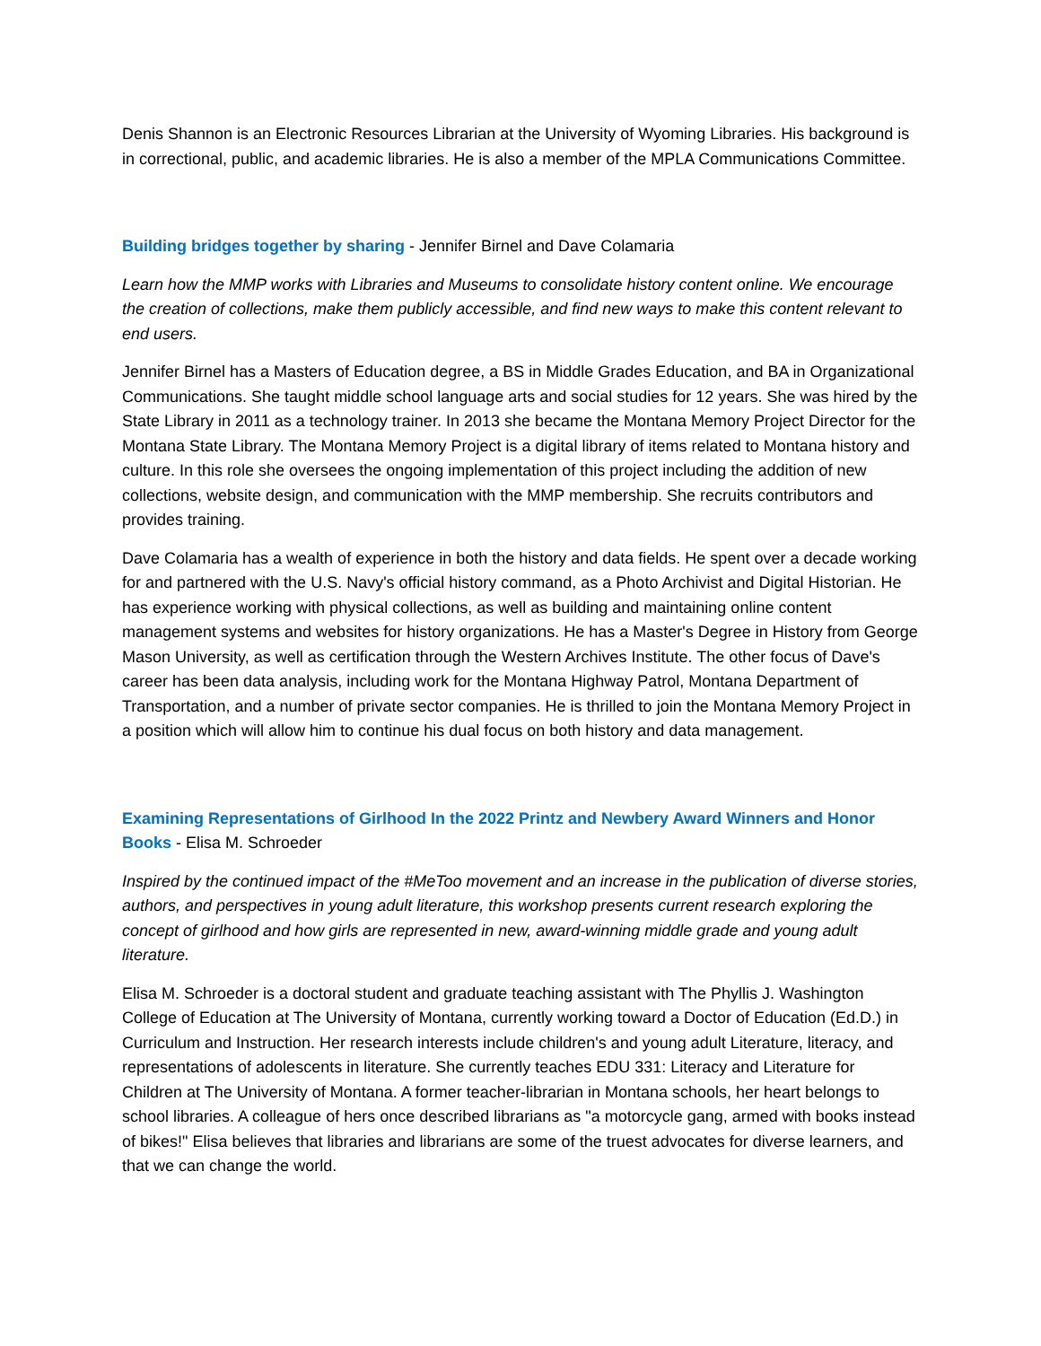Denis Shannon is an Electronic Resources Librarian at the University of Wyoming Libraries. His background is in correctional, public, and academic libraries. He is also a member of the MPLA Communications Committee.
Building bridges together by sharing - Jennifer Birnel and Dave Colamaria
Learn how the MMP works with Libraries and Museums to consolidate history content online. We encourage the creation of collections, make them publicly accessible, and find new ways to make this content relevant to end users.
Jennifer Birnel has a Masters of Education degree, a BS in Middle Grades Education, and BA in Organizational Communications. She taught middle school language arts and social studies for 12 years. She was hired by the State Library in 2011 as a technology trainer. In 2013 she became the Montana Memory Project Director for the Montana State Library. The Montana Memory Project is a digital library of items related to Montana history and culture. In this role she oversees the ongoing implementation of this project including the addition of new collections, website design, and communication with the MMP membership. She recruits contributors and provides training.
Dave Colamaria has a wealth of experience in both the history and data fields. He spent over a decade working for and partnered with the U.S. Navy's official history command, as a Photo Archivist and Digital Historian. He has experience working with physical collections, as well as building and maintaining online content management systems and websites for history organizations. He has a Master's Degree in History from George Mason University, as well as certification through the Western Archives Institute. The other focus of Dave's career has been data analysis, including work for the Montana Highway Patrol, Montana Department of Transportation, and a number of private sector companies. He is thrilled to join the Montana Memory Project in a position which will allow him to continue his dual focus on both history and data management.
Examining Representations of Girlhood In the 2022 Printz and Newbery Award Winners and Honor Books - Elisa M. Schroeder
Inspired by the continued impact of the #MeToo movement and an increase in the publication of diverse stories, authors, and perspectives in young adult literature, this workshop presents current research exploring the concept of girlhood and how girls are represented in new, award-winning middle grade and young adult literature.
Elisa M. Schroeder is a doctoral student and graduate teaching assistant with The Phyllis J. Washington College of Education at The University of Montana, currently working toward a Doctor of Education (Ed.D.) in Curriculum and Instruction. Her research interests include children's and young adult Literature, literacy, and representations of adolescents in literature. She currently teaches EDU 331: Literacy and Literature for Children at The University of Montana. A former teacher-librarian in Montana schools, her heart belongs to school libraries. A colleague of hers once described librarians as "a motorcycle gang, armed with books instead of bikes!" Elisa believes that libraries and librarians are some of the truest advocates for diverse learners, and that we can change the world.